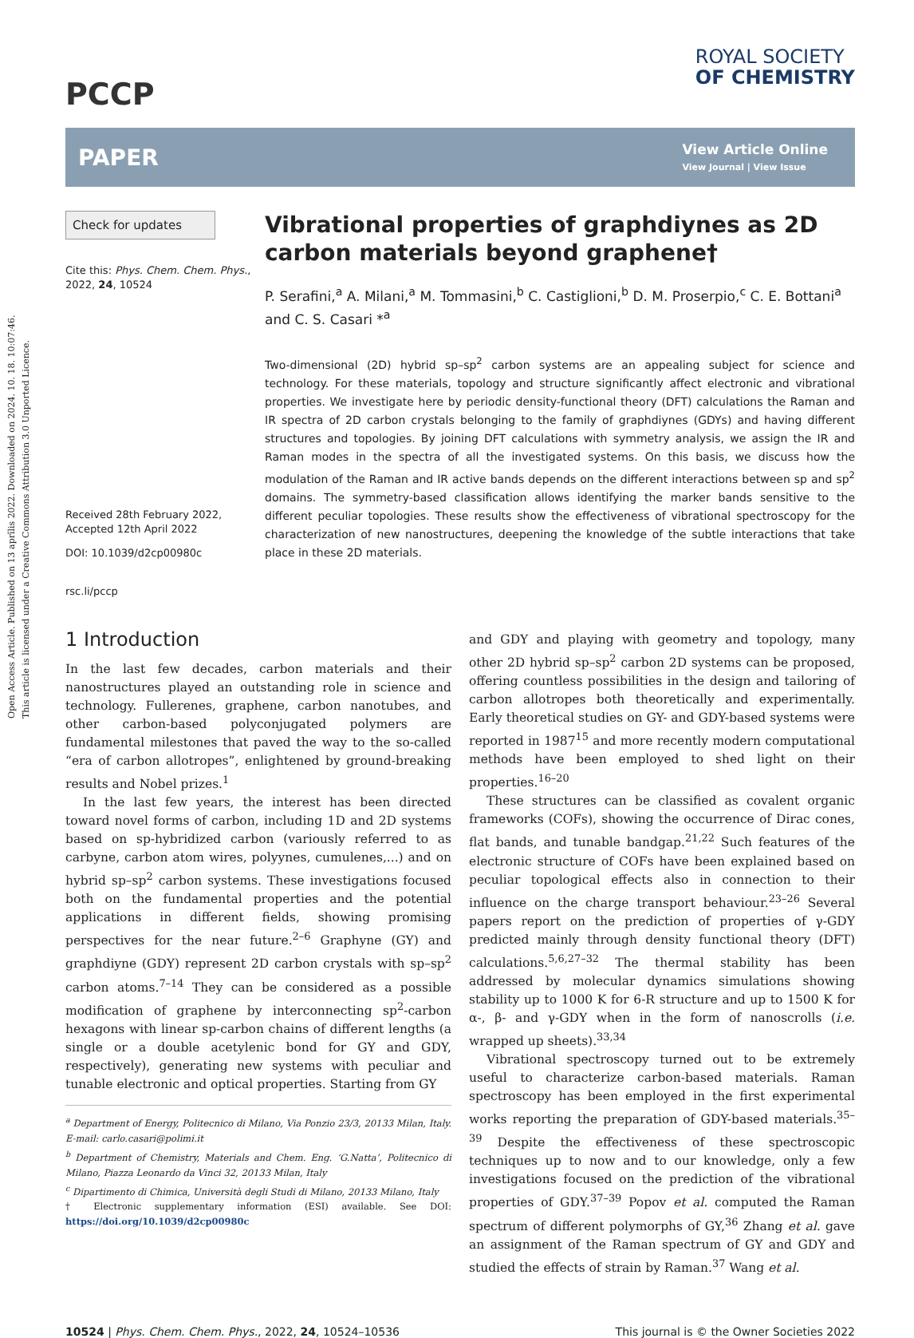Open Access Article. Published on 13 aprīlis 2022. Downloaded on 2024. 10. 18. 10:07:46.
This article is licensed under a Creative Commons Attribution 3.0 Unported Licence.
PCCP
ROYAL SOCIETY
OF CHEMISTRY
PAPER
View Article Online
View Journal | View Issue
Check for updates
Cite this: Phys. Chem. Chem. Phys., 2022, 24, 10524
Received 28th February 2022,
Accepted 12th April 2022
DOI: 10.1039/d2cp00980c
rsc.li/pccp
Vibrational properties of graphdiynes as 2D carbon materials beyond graphene†
P. Serafini,<sup>a</sup> A. Milani,<sup>a</sup> M. Tommasini,<sup>b</sup> C. Castiglioni,<sup>b</sup> D. M. Proserpio,<sup>c</sup> C. E. Bottani<sup>a</sup> and C. S. Casari *<sup>a</sup>
Two-dimensional (2D) hybrid sp–sp<sup>2</sup> carbon systems are an appealing subject for science and technology. For these materials, topology and structure significantly affect electronic and vibrational properties. We investigate here by periodic density-functional theory (DFT) calculations the Raman and IR spectra of 2D carbon crystals belonging to the family of graphdiynes (GDYs) and having different structures and topologies. By joining DFT calculations with symmetry analysis, we assign the IR and Raman modes in the spectra of all the investigated systems. On this basis, we discuss how the modulation of the Raman and IR active bands depends on the different interactions between sp and sp<sup>2</sup> domains. The symmetry-based classification allows identifying the marker bands sensitive to the different peculiar topologies. These results show the effectiveness of vibrational spectroscopy for the characterization of new nanostructures, deepening the knowledge of the subtle interactions that take place in these 2D materials.
1 Introduction
In the last few decades, carbon materials and their nanostructures played an outstanding role in science and technology. Fullerenes, graphene, carbon nanotubes, and other carbon-based polyconjugated polymers are fundamental milestones that paved the way to the so-called “era of carbon allotropes”, enlightened by ground-breaking results and Nobel prizes.<sup>1</sup>
In the last few years, the interest has been directed toward novel forms of carbon, including 1D and 2D systems based on sp-hybridized carbon (variously referred to as carbyne, carbon atom wires, polyynes, cumulenes,...) and on hybrid sp–sp<sup>2</sup> carbon systems. These investigations focused both on the fundamental properties and the potential applications in different fields, showing promising perspectives for the near future.<sup>2–6</sup> Graphyne (GY) and graphdiyne (GDY) represent 2D carbon crystals with sp–sp<sup>2</sup> carbon atoms.<sup>7–14</sup> They can be considered as a possible modification of graphene by interconnecting sp<sup>2</sup>-carbon hexagons with linear sp-carbon chains of different lengths (a single or a double acetylenic bond for GY and GDY, respectively), generating new systems with peculiar and tunable electronic and optical properties. Starting from GY
<sup>a</sup> Department of Energy, Politecnico di Milano, Via Ponzio 23/3, 20133 Milan, Italy. E-mail: carlo.casari@polimi.it
<sup>b</sup> Department of Chemistry, Materials and Chem. Eng. ‘G.Natta’, Politecnico di Milano, Piazza Leonardo da Vinci 32, 20133 Milan, Italy
<sup>c</sup> Dipartimento di Chimica, Università degli Studi di Milano, 20133 Milano, Italy
† Electronic supplementary information (ESI) available. See DOI: https://doi.org/10.1039/d2cp00980c
and GDY and playing with geometry and topology, many other 2D hybrid sp–sp<sup>2</sup> carbon 2D systems can be proposed, offering countless possibilities in the design and tailoring of carbon allotropes both theoretically and experimentally. Early theoretical studies on GY- and GDY-based systems were reported in 1987<sup>15</sup> and more recently modern computational methods have been employed to shed light on their properties.<sup>16–20</sup>
These structures can be classified as covalent organic frameworks (COFs), showing the occurrence of Dirac cones, flat bands, and tunable bandgap.<sup>21,22</sup> Such features of the electronic structure of COFs have been explained based on peculiar topological effects also in connection to their influence on the charge transport behaviour.<sup>23–26</sup> Several papers report on the prediction of properties of γ-GDY predicted mainly through density functional theory (DFT) calculations.<sup>5,6,27–32</sup> The thermal stability has been addressed by molecular dynamics simulations showing stability up to 1000 K for 6-R structure and up to 1500 K for α-, β- and γ-GDY when in the form of nanoscrolls (i.e. wrapped up sheets).<sup>33,34</sup>
Vibrational spectroscopy turned out to be extremely useful to characterize carbon-based materials. Raman spectroscopy has been employed in the first experimental works reporting the preparation of GDY-based materials.<sup>35–39</sup> Despite the effectiveness of these spectroscopic techniques up to now and to our knowledge, only a few investigations focused on the prediction of the vibrational properties of GDY.<sup>37–39</sup> Popov et al. computed the Raman spectrum of different polymorphs of GY,<sup>36</sup> Zhang et al. gave an assignment of the Raman spectrum of GY and GDY and studied the effects of strain by Raman.<sup>37</sup> Wang et al.
10524 | Phys. Chem. Chem. Phys., 2022, 24, 10524–10536 This journal is © the Owner Societies 2022